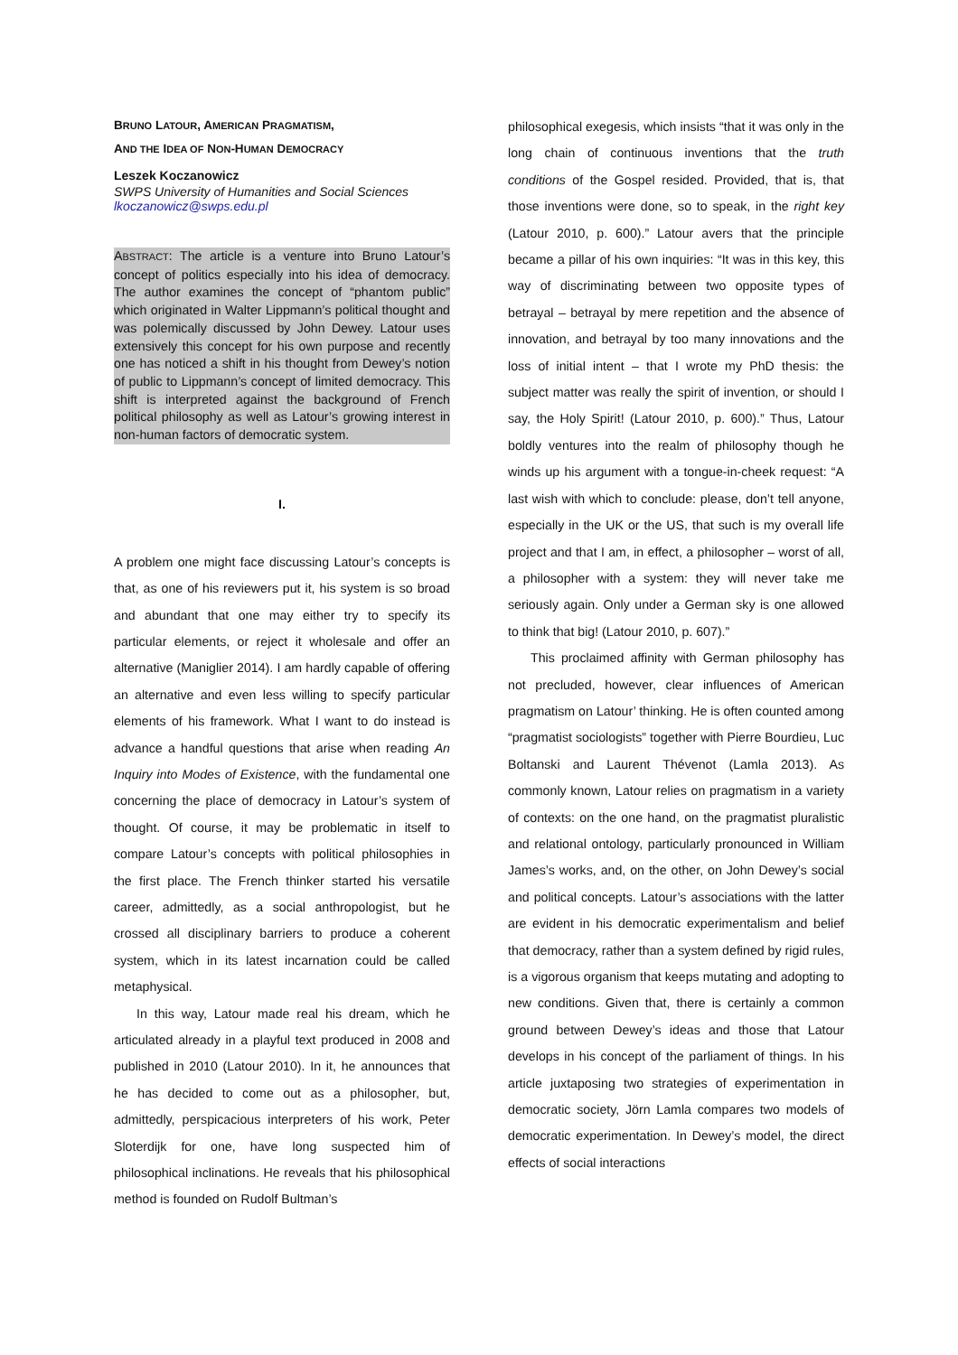BRUNO LATOUR, AMERICAN PRAGMATISM,
AND THE IDEA OF NON-HUMAN DEMOCRACY
Leszek Koczanowicz
SWPS University of Humanities and Social Sciences
lkoczanowicz@swps.edu.pl
ABSTRACT: The article is a venture into Bruno Latour’s concept of politics especially into his idea of democracy. The author examines the concept of “phantom public” which originated in Walter Lippmann’s political thought and was polemically discussed by John Dewey. Latour uses extensively this concept for his own purpose and recently one has noticed a shift in his thought from Dewey’s notion of public to Lippmann’s concept of limited democracy. This shift is interpreted against the background of French political philosophy as well as Latour’s growing interest in non-human factors of democratic system.
I.
A problem one might face discussing Latour’s concepts is that, as one of his reviewers put it, his system is so broad and abundant that one may either try to specify its particular elements, or reject it wholesale and offer an alternative (Maniglier 2014). I am hardly capable of offering an alternative and even less willing to specify particular elements of his framework. What I want to do instead is advance a handful questions that arise when reading An Inquiry into Modes of Existence, with the fundamental one concerning the place of democracy in Latour’s system of thought. Of course, it may be problematic in itself to compare Latour’s concepts with political philosophies in the first place. The French thinker started his versatile career, admittedly, as a social anthropologist, but he crossed all disciplinary barriers to produce a coherent system, which in its latest incarnation could be called metaphysical.
In this way, Latour made real his dream, which he articulated already in a playful text produced in 2008 and published in 2010 (Latour 2010). In it, he announces that he has decided to come out as a philosopher, but, admittedly, perspicacious interpreters of his work, Peter Sloterdijk for one, have long suspected him of philosophical inclinations. He reveals that his philosophical method is founded on Rudolf Bultman’s
philosophical exegesis, which insists “that it was only in the long chain of continuous inventions that the truth conditions of the Gospel resided. Provided, that is, that those inventions were done, so to speak, in the right key (Latour 2010, p. 600).” Latour avers that the principle became a pillar of his own inquiries: “It was in this key, this way of discriminating between two opposite types of betrayal – betrayal by mere repetition and the absence of innovation, and betrayal by too many innovations and the loss of initial intent – that I wrote my PhD thesis: the subject matter was really the spirit of invention, or should I say, the Holy Spirit! (Latour 2010, p. 600).” Thus, Latour boldly ventures into the realm of philosophy though he winds up his argument with a tongue-in-cheek request: “A last wish with which to conclude: please, don’t tell anyone, especially in the UK or the US, that such is my overall life project and that I am, in effect, a philosopher – worst of all, a philosopher with a system: they will never take me seriously again. Only under a German sky is one allowed to think that big! (Latour 2010, p. 607).”
This proclaimed affinity with German philosophy has not precluded, however, clear influences of American pragmatism on Latour’ thinking. He is often counted among “pragmatist sociologists” together with Pierre Bourdieu, Luc Boltanski and Laurent Thévenot (Lamla 2013). As commonly known, Latour relies on pragmatism in a variety of contexts: on the one hand, on the pragmatist pluralistic and relational ontology, particularly pronounced in William James’s works, and, on the other, on John Dewey’s social and political concepts. Latour’s associations with the latter are evident in his democratic experimentalism and belief that democracy, rather than a system defined by rigid rules, is a vigorous organism that keeps mutating and adopting to new conditions. Given that, there is certainly a common ground between Dewey’s ideas and those that Latour develops in his concept of the parliament of things. In his article juxtaposing two strategies of experimentation in democratic society, Jörn Lamla compares two models of democratic experimentation. In Dewey’s model, the direct effects of social interactions